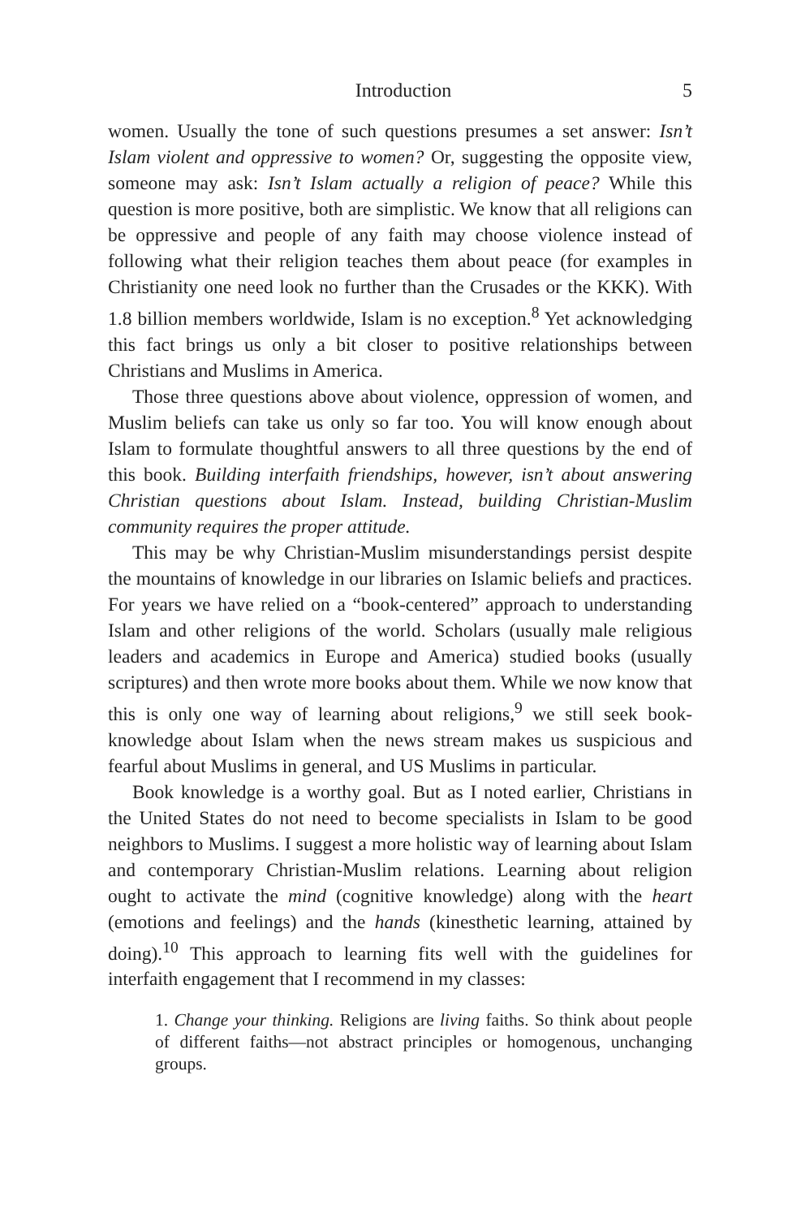Introduction 5
women. Usually the tone of such questions presumes a set answer: Isn’t Islam violent and oppressive to women? Or, suggesting the opposite view, someone may ask: Isn’t Islam actually a religion of peace? While this question is more positive, both are simplistic. We know that all religions can be oppressive and people of any faith may choose violence instead of following what their religion teaches them about peace (for examples in Christianity one need look no further than the Crusades or the KKK). With 1.8 billion members worldwide, Islam is no exception.<sup>8</sup> Yet acknowledging this fact brings us only a bit closer to positive relationships between Christians and Muslims in America.
Those three questions above about violence, oppression of women, and Muslim beliefs can take us only so far too. You will know enough about Islam to formulate thoughtful answers to all three questions by the end of this book. Building interfaith friendships, however, isn’t about answering Christian questions about Islam. Instead, building Christian-Muslim community requires the proper attitude.
This may be why Christian-Muslim misunderstandings persist despite the mountains of knowledge in our libraries on Islamic beliefs and practices. For years we have relied on a “book-centered” approach to understanding Islam and other religions of the world. Scholars (usually male religious leaders and academics in Europe and America) studied books (usually scriptures) and then wrote more books about them. While we now know that this is only one way of learning about religions,<sup>9</sup> we still seek book-knowledge about Islam when the news stream makes us suspicious and fearful about Muslims in general, and US Muslims in particular.
Book knowledge is a worthy goal. But as I noted earlier, Christians in the United States do not need to become specialists in Islam to be good neighbors to Muslims. I suggest a more holistic way of learning about Islam and contemporary Christian-Muslim relations. Learning about religion ought to activate the mind (cognitive knowledge) along with the heart (emotions and feelings) and the hands (kinesthetic learning, attained by doing).<sup>10</sup> This approach to learning fits well with the guidelines for interfaith engagement that I recommend in my classes:
1. Change your thinking. Religions are living faiths. So think about people of different faiths—not abstract principles or homogenous, unchanging groups.